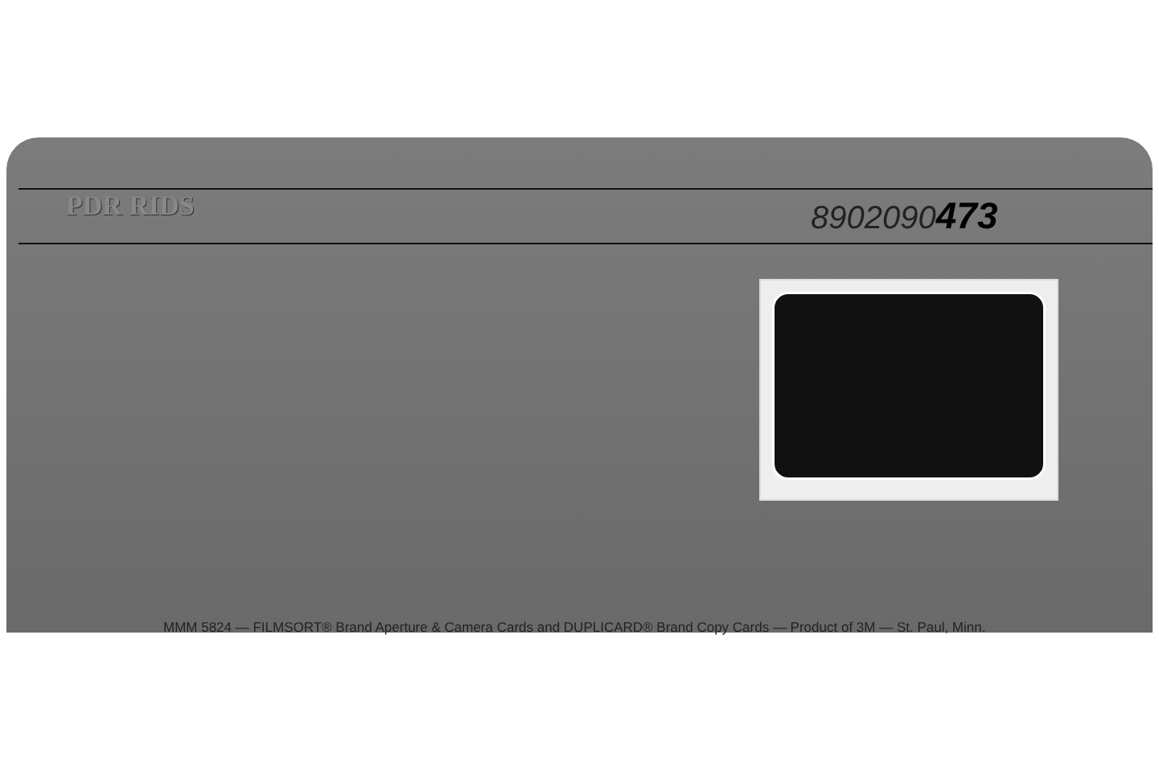PDR RIDS 8902090473
MMM 5824 — FILMSORT® Brand Aperture & Camera Cards and DUPLICARD® Brand Copy Cards — Product of 3M — St. Paul, Minn.